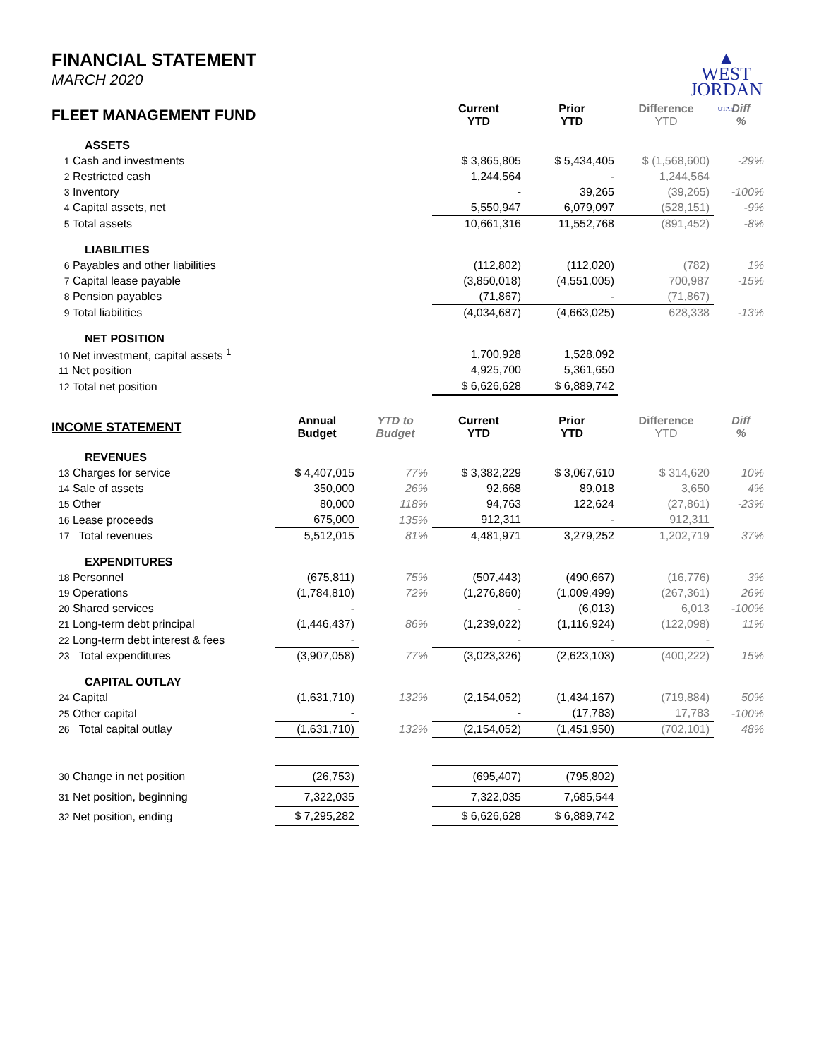▲
WEST
JORDAN
UTAH
FINANCIAL STATEMENT
MARCH 2020
| FLEET MANAGEMENT FUND | | | Current YTD | Prior YTD | Difference YTD | Diff % |
| --- | --- | --- | --- | --- | --- | --- |
| ASSETS | | | | | | |
| 1 Cash and investments | | | $ 3,865,805 | $ 5,434,405 | $ (1,568,600) | -29% |
| 2 Restricted cash | | | 1,244,564 | - | 1,244,564 | |
| 3 Inventory | | | - | 39,265 | (39,265) | -100% |
| 4 Capital assets, net | | | 5,550,947 | 6,079,097 | (528,151) | -9% |
| 5 Total assets | | | 10,661,316 | 11,552,768 | (891,452) | -8% |
| LIABILITIES | | | | | | |
| 6 Payables and other liabilities | | | (112,802) | (112,020) | (782) | 1% |
| 7 Capital lease payable | | | (3,850,018) | (4,551,005) | 700,987 | -15% |
| 8 Pension payables | | | (71,867) | - | (71,867) | |
| 9 Total liabilities | | | (4,034,687) | (4,663,025) | 628,338 | -13% |
| NET POSITION | | | | | | |
| 10 Net investment, capital assets <sup>1</sup> | | | 1,700,928 | 1,528,092 | | |
| 11 Net position | | | 4,925,700 | 5,361,650 | | |
| 12 Total net position | | | $ 6,626,628 | $ 6,889,742 | | |
| INCOME STATEMENT | Annual Budget | YTD to Budget | Current YTD | Prior YTD | Difference YTD | Diff % |
| REVENUES | | | | | | |
| 13 Charges for service | $ 4,407,015 | 77% | $ 3,382,229 | $ 3,067,610 | $ 314,620 | 10% |
| 14 Sale of assets | 350,000 | 26% | 92,668 | 89,018 | 3,650 | 4% |
| 15 Other | 80,000 | 118% | 94,763 | 122,624 | (27,861) | -23% |
| 16 Lease proceeds | 675,000 | 135% | 912,311 | - | 912,311 | |
| 17 Total revenues | 5,512,015 | 81% | 4,481,971 | 3,279,252 | 1,202,719 | 37% |
| EXPENDITURES | | | | | | |
| 18 Personnel | (675,811) | 75% | (507,443) | (490,667) | (16,776) | 3% |
| 19 Operations | (1,784,810) | 72% | (1,276,860) | (1,009,499) | (267,361) | 26% |
| 20 Shared services | - | | - | (6,013) | 6,013 | -100% |
| 21 Long-term debt principal | (1,446,437) | 86% | (1,239,022) | (1,116,924) | (122,098) | 11% |
| 22 Long-term debt interest & fees | - | | - | - | - | |
| 23 Total expenditures | (3,907,058) | 77% | (3,023,326) | (2,623,103) | (400,222) | 15% |
| CAPITAL OUTLAY | | | | | | |
| 24 Capital | (1,631,710) | 132% | (2,154,052) | (1,434,167) | (719,884) | 50% |
| 25 Other capital | - | | - | (17,783) | 17,783 | -100% |
| 26 Total capital outlay | (1,631,710) | 132% | (2,154,052) | (1,451,950) | (702,101) | 48% |
| 30 Change in net position | (26,753) | | (695,407) | (795,802) | | |
| 31 Net position, beginning | 7,322,035 | | 7,322,035 | 7,685,544 | | |
| 32 Net position, ending | $ 7,295,282 | | $ 6,626,628 | $ 6,889,742 | | |